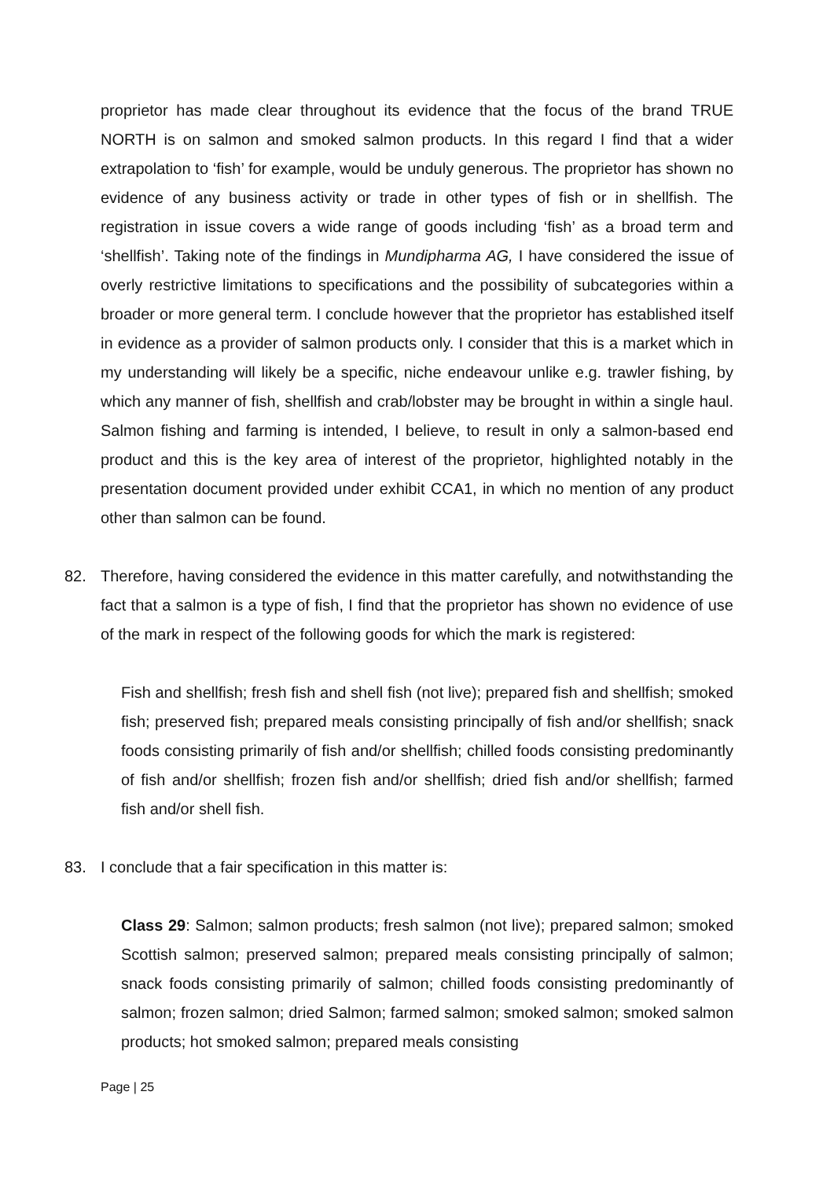proprietor has made clear throughout its evidence that the focus of the brand TRUE NORTH is on salmon and smoked salmon products. In this regard I find that a wider extrapolation to ‘fish’ for example, would be unduly generous. The proprietor has shown no evidence of any business activity or trade in other types of fish or in shellfish. The registration in issue covers a wide range of goods including ‘fish’ as a broad term and ‘shellfish’. Taking note of the findings in Mundipharma AG, I have considered the issue of overly restrictive limitations to specifications and the possibility of subcategories within a broader or more general term. I conclude however that the proprietor has established itself in evidence as a provider of salmon products only. I consider that this is a market which in my understanding will likely be a specific, niche endeavour unlike e.g. trawler fishing, by which any manner of fish, shellfish and crab/lobster may be brought in within a single haul. Salmon fishing and farming is intended, I believe, to result in only a salmon-based end product and this is the key area of interest of the proprietor, highlighted notably in the presentation document provided under exhibit CCA1, in which no mention of any product other than salmon can be found.
82. Therefore, having considered the evidence in this matter carefully, and notwithstanding the fact that a salmon is a type of fish, I find that the proprietor has shown no evidence of use of the mark in respect of the following goods for which the mark is registered:
Fish and shellfish; fresh fish and shell fish (not live); prepared fish and shellfish; smoked fish; preserved fish; prepared meals consisting principally of fish and/or shellfish; snack foods consisting primarily of fish and/or shellfish; chilled foods consisting predominantly of fish and/or shellfish; frozen fish and/or shellfish; dried fish and/or shellfish; farmed fish and/or shell fish.
83. I conclude that a fair specification in this matter is:
Class 29: Salmon; salmon products; fresh salmon (not live); prepared salmon; smoked Scottish salmon; preserved salmon; prepared meals consisting principally of salmon; snack foods consisting primarily of salmon; chilled foods consisting predominantly of salmon; frozen salmon; dried Salmon; farmed salmon; smoked salmon; smoked salmon products; hot smoked salmon; prepared meals consisting
Page | 25